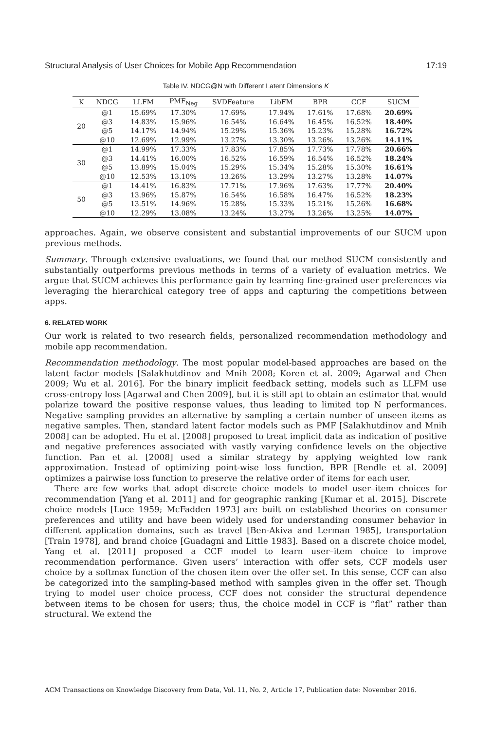Structural Analysis of User Choices for Mobile App Recommendation 17:19
Table IV. NDCG@N with Different Latent Dimensions K
| K | NDCG | LLFM | PMF<sub>Neg</sub> | SVDFeature | LibFM | BPR | CCF | SUCM |
| --- | --- | --- | --- | --- | --- | --- | --- | --- |
| 20 | @1 | 15.69% | 17.30% | 17.69% | 17.94% | 17.61% | 17.68% | 20.69% |
| | @3 | 14.83% | 15.96% | 16.54% | 16.64% | 16.45% | 16.52% | 18.40% |
| | @5 | 14.17% | 14.94% | 15.29% | 15.36% | 15.23% | 15.28% | 16.72% |
| | @10 | 12.69% | 12.99% | 13.27% | 13.30% | 13.26% | 13.26% | 14.11% |
| 30 | @1 | 14.99% | 17.33% | 17.83% | 17.85% | 17.73% | 17.78% | 20.66% |
| | @3 | 14.41% | 16.00% | 16.52% | 16.59% | 16.54% | 16.52% | 18.24% |
| | @5 | 13.89% | 15.04% | 15.29% | 15.34% | 15.28% | 15.30% | 16.61% |
| | @10 | 12.53% | 13.10% | 13.26% | 13.29% | 13.27% | 13.28% | 14.07% |
| 50 | @1 | 14.41% | 16.83% | 17.71% | 17.96% | 17.63% | 17.77% | 20.40% |
| | @3 | 13.96% | 15.87% | 16.54% | 16.58% | 16.47% | 16.52% | 18.23% |
| | @5 | 13.51% | 14.96% | 15.28% | 15.33% | 15.21% | 15.26% | 16.68% |
| | @10 | 12.29% | 13.08% | 13.24% | 13.27% | 13.26% | 13.25% | 14.07% |
approaches. Again, we observe consistent and substantial improvements of our SUCM upon previous methods.
Summary. Through extensive evaluations, we found that our method SUCM consistently and substantially outperforms previous methods in terms of a variety of evaluation metrics. We argue that SUCM achieves this performance gain by learning fine-grained user preferences via leveraging the hierarchical category tree of apps and capturing the competitions between apps.
6. RELATED WORK
Our work is related to two research fields, personalized recommendation methodology and mobile app recommendation.
Recommendation methodology. The most popular model-based approaches are based on the latent factor models [Salakhutdinov and Mnih 2008; Koren et al. 2009; Agarwal and Chen 2009; Wu et al. 2016]. For the binary implicit feedback setting, models such as LLFM use cross-entropy loss [Agarwal and Chen 2009], but it is still apt to obtain an estimator that would polarize toward the positive response values, thus leading to limited top N performances. Negative sampling provides an alternative by sampling a certain number of unseen items as negative samples. Then, standard latent factor models such as PMF [Salakhutdinov and Mnih 2008] can be adopted. Hu et al. [2008] proposed to treat implicit data as indication of positive and negative preferences associated with vastly varying confidence levels on the objective function. Pan et al. [2008] used a similar strategy by applying weighted low rank approximation. Instead of optimizing point-wise loss function, BPR [Rendle et al. 2009] optimizes a pairwise loss function to preserve the relative order of items for each user.
There are few works that adopt discrete choice models to model user–item choices for recommendation [Yang et al. 2011] and for geographic ranking [Kumar et al. 2015]. Discrete choice models [Luce 1959; McFadden 1973] are built on established theories on consumer preferences and utility and have been widely used for understanding consumer behavior in different application domains, such as travel [Ben-Akiva and Lerman 1985], transportation [Train 1978], and brand choice [Guadagni and Little 1983]. Based on a discrete choice model, Yang et al. [2011] proposed a CCF model to learn user–item choice to improve recommendation performance. Given users’ interaction with offer sets, CCF models user choice by a softmax function of the chosen item over the offer set. In this sense, CCF can also be categorized into the sampling-based method with samples given in the offer set. Though trying to model user choice process, CCF does not consider the structural dependence between items to be chosen for users; thus, the choice model in CCF is “flat” rather than structural. We extend the
ACM Transactions on Knowledge Discovery from Data, Vol. 11, No. 2, Article 17, Publication date: November 2016.